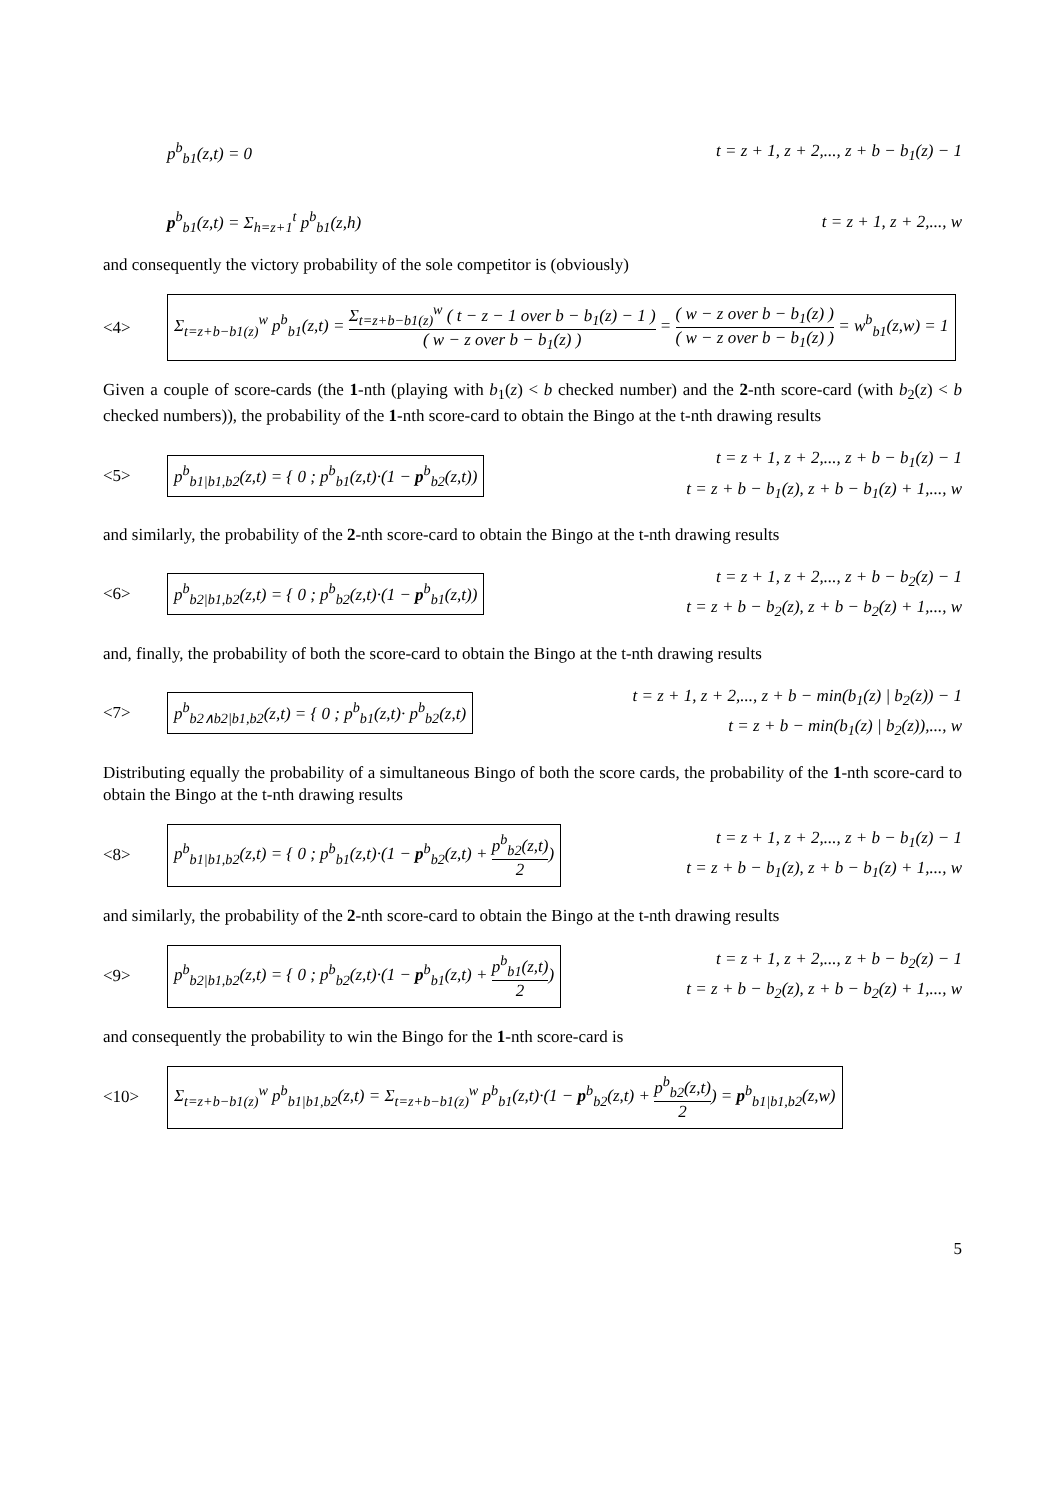p<sup>b</sup><sub>b1</sub>(z,t) = 0 t = z + 1, z + 2,..., z + b − b<sub>1</sub>(z) − 1
p<sup>b</sup><sub>b1</sub>(z,t) = Σ<sub>h=z+1</sub><sup>t</sup> p<sup>b</sup><sub>b1</sub>(z,h) t = z + 1, z + 2,..., w
and consequently the victory probability of the sole competitor is (obviously)
<4> Σ<sub>t=z+b−b1(z)</sub><sup>w</sup> p<sup>b</sup><sub>b1</sub>(z,t) = Σ<sub>t=z+b−b1(z)</sub><sup>w</sup> ( t − z − 1 over b − b<sub>1</sub>(z) − 1 ) ( w − z over b − b<sub>1</sub>(z) ) = ( w − z over b − b<sub>1</sub>(z) ) ( w − z over b − b<sub>1</sub>(z) ) = w<sup>b</sup><sub>b1</sub>(z,w) = 1
Given a couple of score-cards (the 1-nth (playing with b<sub>1</sub>(z) < b checked number) and the 2-nth score-card (with b<sub>2</sub>(z) < b checked numbers)), the probability of the 1-nth score-card to obtain the Bingo at the t-nth drawing results
<5> p<sup>b</sup><sub>b1|b1,b2</sub>(z,t) = { 0 ; p<sup>b</sup><sub>b1</sub>(z,t)·(1 − p<sup>b</sup><sub>b2</sub>(z,t)) t = z + 1, z + 2,..., z + b − b<sub>1</sub>(z) − 1
t = z + b − b<sub>1</sub>(z), z + b − b<sub>1</sub>(z) + 1,..., w
and similarly, the probability of the 2-nth score-card to obtain the Bingo at the t-nth drawing results
<6> p<sup>b</sup><sub>b2|b1,b2</sub>(z,t) = { 0 ; p<sup>b</sup><sub>b2</sub>(z,t)·(1 − p<sup>b</sup><sub>b1</sub>(z,t)) t = z + 1, z + 2,..., z + b − b<sub>2</sub>(z) − 1
t = z + b − b<sub>2</sub>(z), z + b − b<sub>2</sub>(z) + 1,..., w
and, finally, the probability of both the score-card to obtain the Bingo at the t-nth drawing results
<7> p<sup>b</sup><sub>b2∧b2|b1,b2</sub>(z,t) = { 0 ; p<sup>b</sup><sub>b1</sub>(z,t)· p<sup>b</sup><sub>b2</sub>(z,t) t = z + 1, z + 2,..., z + b − min(b<sub>1</sub>(z) | b<sub>2</sub>(z)) − 1
t = z + b − min(b<sub>1</sub>(z) | b<sub>2</sub>(z)),..., w
Distributing equally the probability of a simultaneous Bingo of both the score cards, the probability of the 1-nth score-card to obtain the Bingo at the t-nth drawing results
<8> p<sup>b</sup><sub>b1|b1,b2</sub>(z,t) = { 0 ; p<sup>b</sup><sub>b1</sub>(z,t)·(1 − p<sup>b</sup><sub>b2</sub>(z,t) + p<sup>b</sup><sub>b2</sub>(z,t) 2) t = z + 1, z + 2,..., z + b − b<sub>1</sub>(z) − 1
t = z + b − b<sub>1</sub>(z), z + b − b<sub>1</sub>(z) + 1,..., w
and similarly, the probability of the 2-nth score-card to obtain the Bingo at the t-nth drawing results
<9> p<sup>b</sup><sub>b2|b1,b2</sub>(z,t) = { 0 ; p<sup>b</sup><sub>b2</sub>(z,t)·(1 − p<sup>b</sup><sub>b1</sub>(z,t) + p<sup>b</sup><sub>b1</sub>(z,t) 2) t = z + 1, z + 2,..., z + b − b<sub>2</sub>(z) − 1
t = z + b − b<sub>2</sub>(z), z + b − b<sub>2</sub>(z) + 1,..., w
and consequently the probability to win the Bingo for the 1-nth score-card is
<10> Σ<sub>t=z+b−b1(z)</sub><sup>w</sup> p<sup>b</sup><sub>b1|b1,b2</sub>(z,t) = Σ<sub>t=z+b−b1(z)</sub><sup>w</sup> p<sup>b</sup><sub>b1</sub>(z,t)·(1 − p<sup>b</sup><sub>b2</sub>(z,t) + p<sup>b</sup><sub>b2</sub>(z,t) 2) = p<sup>b</sup><sub>b1|b1,b2</sub>(z,w)
5